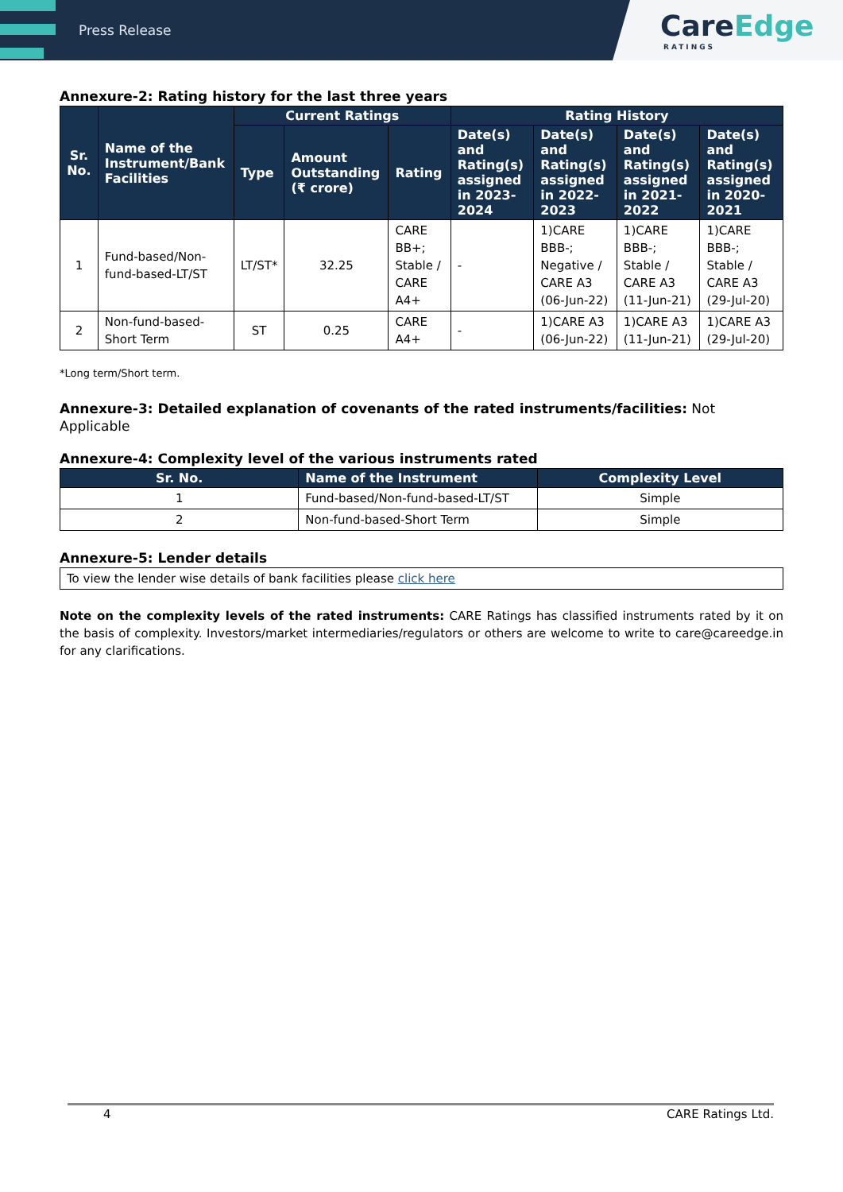Press Release
CareEdge
RATINGS
Annexure-2: Rating history for the last three years
| Sr. No. | Name of the Instrument/Bank Facilities | Current Ratings | | | Rating History | | | |
| --- | --- | --- | --- | --- | --- | --- | --- | --- |
| | | Type | Amount Outstanding (₹ crore) | Rating | Date(s) and Rating(s) assigned in 2023-2024 | Date(s) and Rating(s) assigned in 2022-2023 | Date(s) and Rating(s) assigned in 2021-2022 | Date(s) and Rating(s) assigned in 2020-2021 |
| 1 | Fund-based/Non-fund-based-LT/ST | LT/ST* | 32.25 | CARE BB+; Stable / CARE A4+ | - | 1)CARE BBB-; Negative / CARE A3 (06-Jun-22) | 1)CARE BBB-; Stable / CARE A3 (11-Jun-21) | 1)CARE BBB-; Stable / CARE A3 (29-Jul-20) |
| 2 | Non-fund-based-Short Term | ST | 0.25 | CARE A4+ | - | 1)CARE A3 (06-Jun-22) | 1)CARE A3 (11-Jun-21) | 1)CARE A3 (29-Jul-20) |
*Long term/Short term.
Annexure-3: Detailed explanation of covenants of the rated instruments/facilities: Not Applicable
Annexure-4: Complexity level of the various instruments rated
| Sr. No. | Name of the Instrument | Complexity Level |
| --- | --- | --- |
| 1 | Fund-based/Non-fund-based-LT/ST | Simple |
| 2 | Non-fund-based-Short Term | Simple |
Annexure-5: Lender details
| To view the lender wise details of bank facilities please click here |
Note on the complexity levels of the rated instruments: CARE Ratings has classified instruments rated by it on the basis of complexity. Investors/market intermediaries/regulators or others are welcome to write to care@careedge.in for any clarifications.
4 CARE Ratings Ltd.